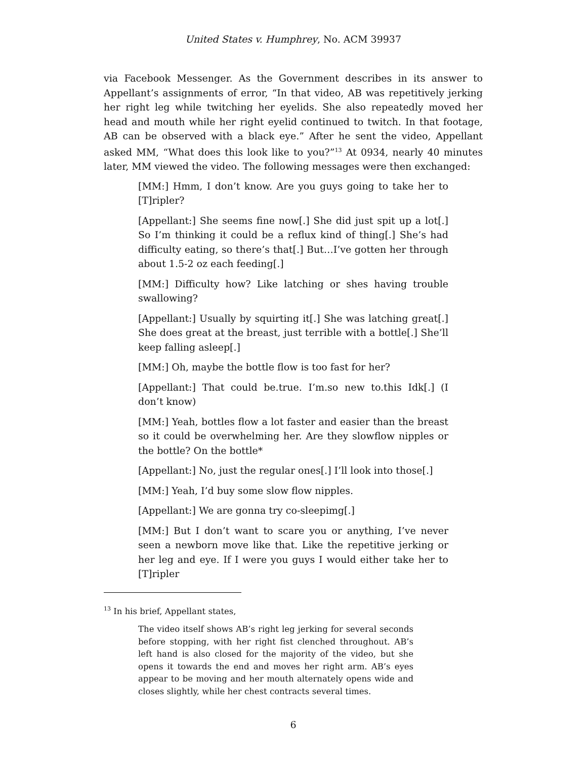United States v. Humphrey, No. ACM 39937
via Facebook Messenger. As the Government describes in its answer to Appellant’s assignments of error, “In that video, AB was repetitively jerking her right leg while twitching her eyelids. She also repeatedly moved her head and mouth while her right eyelid continued to twitch. In that footage, AB can be observed with a black eye.” After he sent the video, Appellant asked MM, “What does this look like to you?”<sup>13</sup> At 0934, nearly 40 minutes later, MM viewed the video. The following messages were then exchanged:
[MM:] Hmm, I don’t know. Are you guys going to take her to [T]ripler?
[Appellant:] She seems fine now[.] She did just spit up a lot[.] So I’m thinking it could be a reflux kind of thing[.] She’s had difficulty eating, so there’s that[.] But…I’ve gotten her through about 1.5-2 oz each feeding[.]
[MM:] Difficulty how? Like latching or shes having trouble swallowing?
[Appellant:] Usually by squirting it[.] She was latching great[.] She does great at the breast, just terrible with a bottle[.] She’ll keep falling asleep[.]
[MM:] Oh, maybe the bottle flow is too fast for her?
[Appellant:] That could be.true. I’m.so new to.this Idk[.] (I don’t know)
[MM:] Yeah, bottles flow a lot faster and easier than the breast so it could be overwhelming her. Are they slowflow nipples or the bottle? On the bottle*
[Appellant:] No, just the regular ones[.] I’ll look into those[.]
[MM:] Yeah, I’d buy some slow flow nipples.
[Appellant:] We are gonna try co-sleepimg[.]
[MM:] But I don’t want to scare you or anything, I’ve never seen a newborn move like that. Like the repetitive jerking or her leg and eye. If I were you guys I would either take her to [T]ripler
<sup>13</sup> In his brief, Appellant states,
The video itself shows AB’s right leg jerking for several seconds before stopping, with her right fist clenched throughout. AB’s left hand is also closed for the majority of the video, but she opens it towards the end and moves her right arm. AB’s eyes appear to be moving and her mouth alternately opens wide and closes slightly, while her chest contracts several times.
6